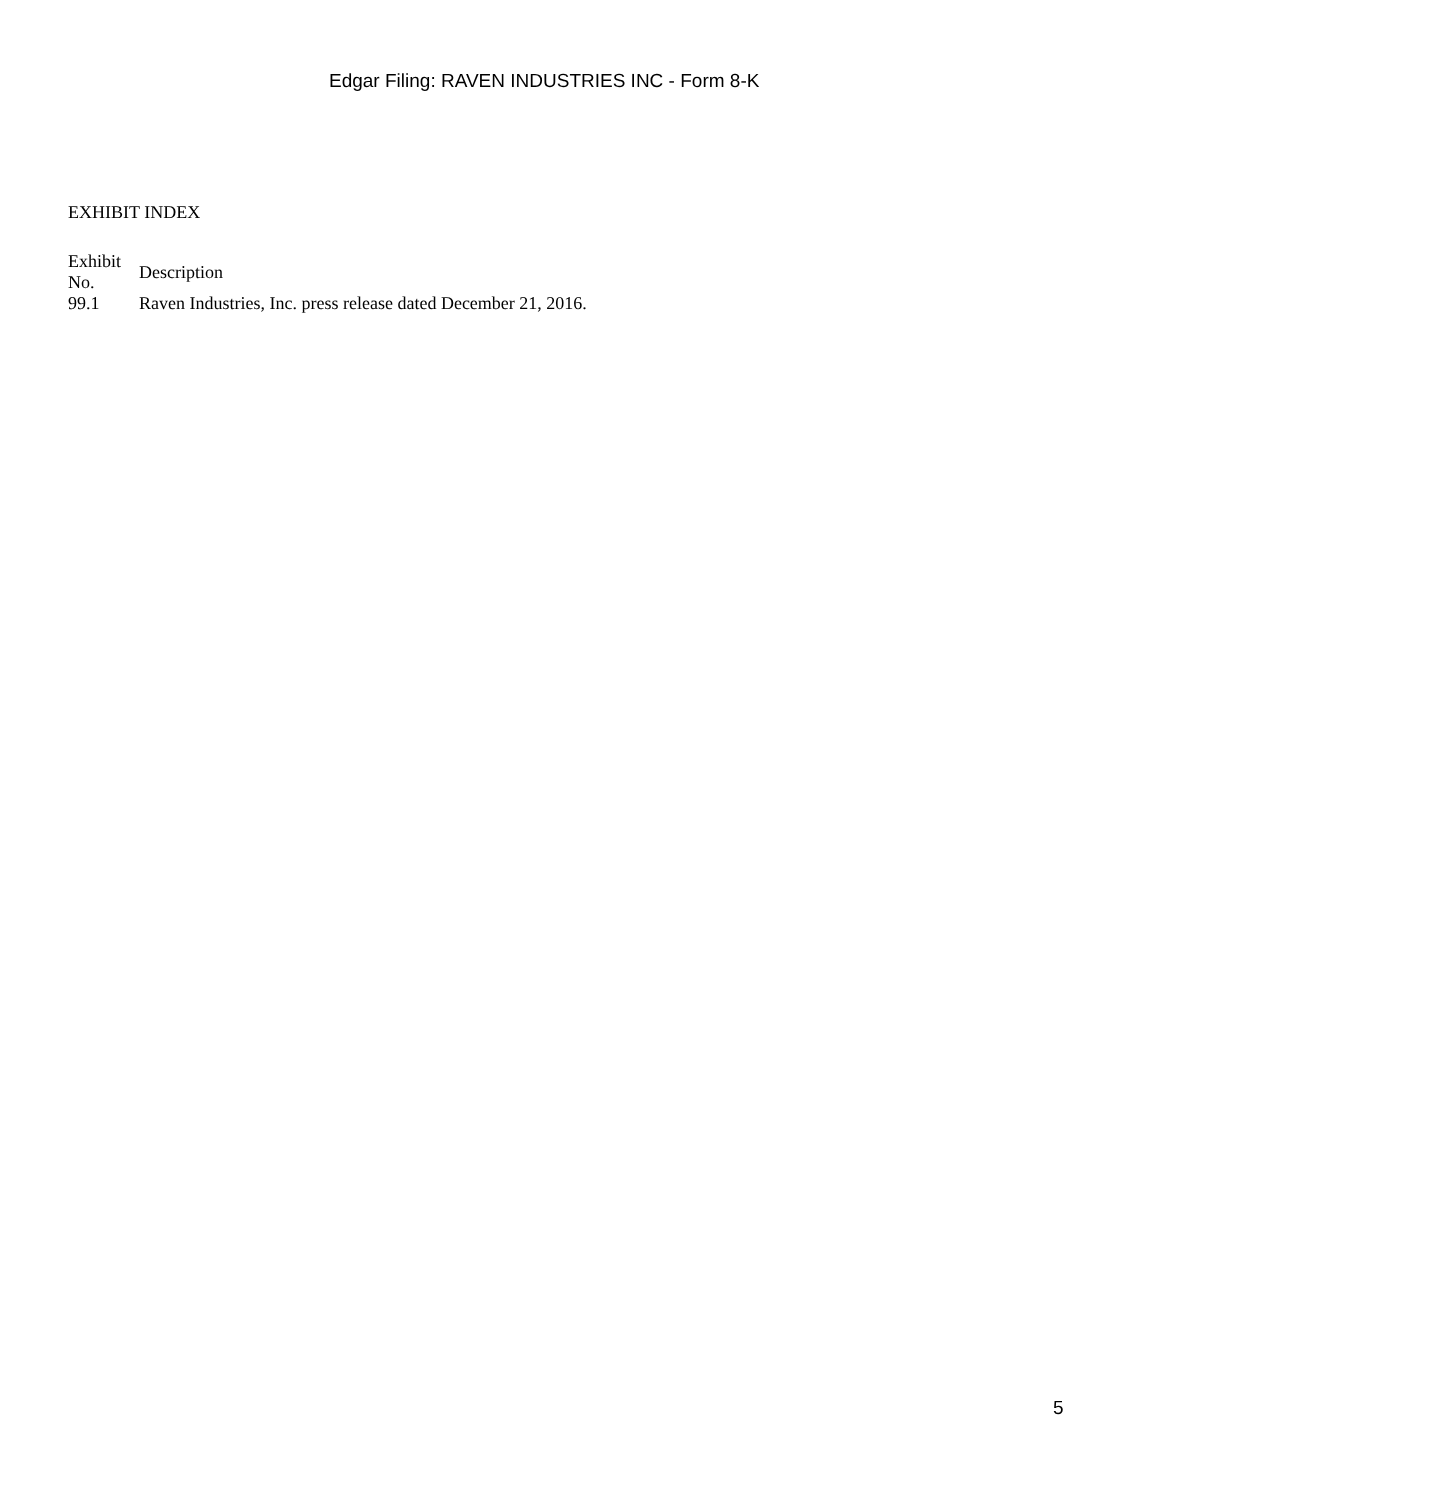Edgar Filing: RAVEN INDUSTRIES INC - Form 8-K
EXHIBIT INDEX
| Exhibit No. | Description |
| --- | --- |
| 99.1 | Raven Industries, Inc. press release dated December 21, 2016. |
5